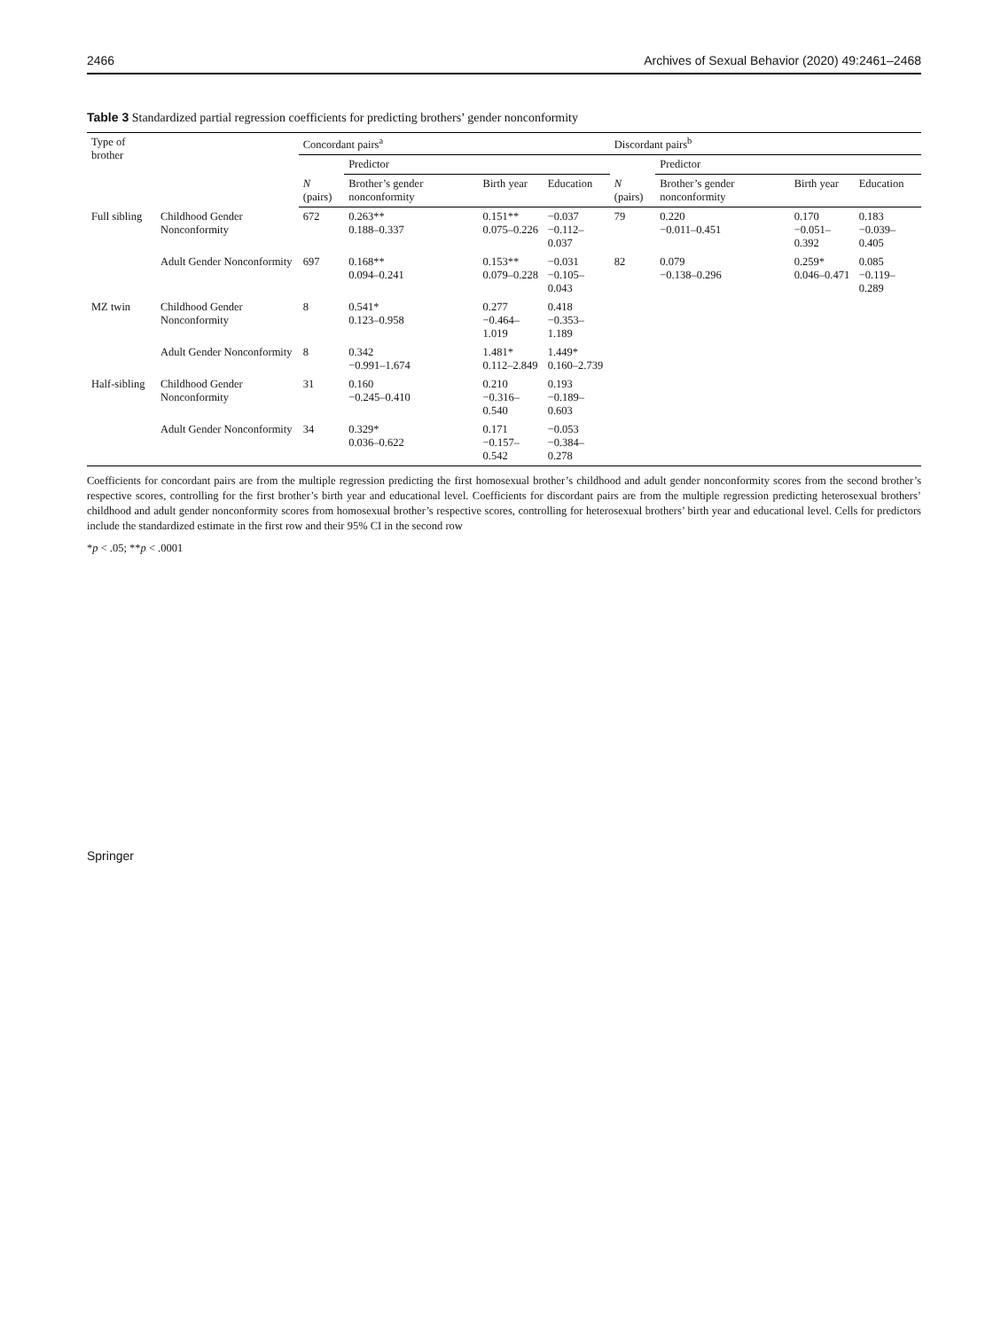2466 Archives of Sexual Behavior (2020) 49:2461–2468
Table 3 Standardized partial regression coefficients for predicting brothers’ gender nonconformity
| Type of brother | | Concordant pairs<sup>a</sup> | | | | Discordant pairs<sup>b</sup> | | | |
| --- | --- | --- | --- | --- | --- | --- | --- | --- | --- |
| | | | Predictor | | | | Predictor | | |
| | | N (pairs) | Brother’s gender nonconformity | Birth year | Education | N (pairs) | Brother’s gender nonconformity | Birth year | Education |
| Full sibling | Childhood Gender Nonconformity | 672 | 0.263** 0.188–0.337 | 0.151** 0.075–0.226 | −0.037 −0.112–0.037 | 79 | 0.220 −0.011–0.451 | 0.170 −0.051–0.392 | 0.183 −0.039–0.405 |
| | Adult Gender Nonconformity | 697 | 0.168** 0.094–0.241 | 0.153** 0.079–0.228 | −0.031 −0.105–0.043 | 82 | 0.079 −0.138–0.296 | 0.259* 0.046–0.471 | 0.085 −0.119–0.289 |
| MZ twin | Childhood Gender Nonconformity | 8 | 0.541* 0.123–0.958 | 0.277 −0.464–1.019 | 0.418 −0.353–1.189 | | | | |
| | Adult Gender Nonconformity | 8 | 0.342 −0.991–1.674 | 1.481* 0.112–2.849 | 1.449* 0.160–2.739 | | | | |
| Half-sibling | Childhood Gender Nonconformity | 31 | 0.160 −0.245–0.410 | 0.210 −0.316–0.540 | 0.193 −0.189–0.603 | | | | |
| | Adult Gender Nonconformity | 34 | 0.329* 0.036–0.622 | 0.171 −0.157–0.542 | −0.053 −0.384–0.278 | | | | |
Coefficients for concordant pairs are from the multiple regression predicting the first homosexual brother’s childhood and adult gender nonconformity scores from the second brother’s respective scores, controlling for the first brother’s birth year and educational level. Coefficients for discordant pairs are from the multiple regression predicting heterosexual brothers’ childhood and adult gender nonconformity scores from homosexual brother’s respective scores, controlling for heterosexual brothers’ birth year and educational level. Cells for predictors include the standardized estimate in the first row and their 95% CI in the second row
*p < .05; **p < .0001
Springer